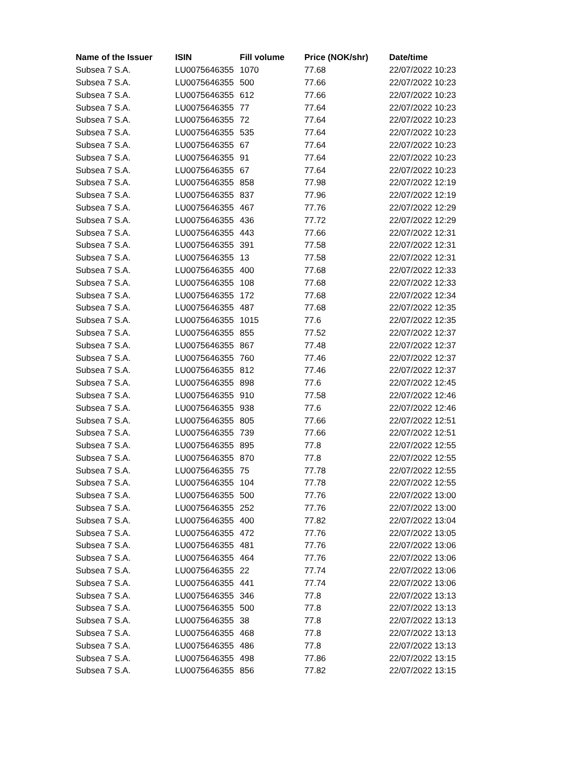| Name of the Issuer | ISIN | Fill volume | Price (NOK/shr) | Date/time |
| --- | --- | --- | --- | --- |
| Subsea 7 S.A. | LU0075646355 | 1070 | 77.68 | 22/07/2022 10:23 |
| Subsea 7 S.A. | LU0075646355 | 500 | 77.66 | 22/07/2022 10:23 |
| Subsea 7 S.A. | LU0075646355 | 612 | 77.66 | 22/07/2022 10:23 |
| Subsea 7 S.A. | LU0075646355 | 77 | 77.64 | 22/07/2022 10:23 |
| Subsea 7 S.A. | LU0075646355 | 72 | 77.64 | 22/07/2022 10:23 |
| Subsea 7 S.A. | LU0075646355 | 535 | 77.64 | 22/07/2022 10:23 |
| Subsea 7 S.A. | LU0075646355 | 67 | 77.64 | 22/07/2022 10:23 |
| Subsea 7 S.A. | LU0075646355 | 91 | 77.64 | 22/07/2022 10:23 |
| Subsea 7 S.A. | LU0075646355 | 67 | 77.64 | 22/07/2022 10:23 |
| Subsea 7 S.A. | LU0075646355 | 858 | 77.98 | 22/07/2022 12:19 |
| Subsea 7 S.A. | LU0075646355 | 837 | 77.96 | 22/07/2022 12:19 |
| Subsea 7 S.A. | LU0075646355 | 467 | 77.76 | 22/07/2022 12:29 |
| Subsea 7 S.A. | LU0075646355 | 436 | 77.72 | 22/07/2022 12:29 |
| Subsea 7 S.A. | LU0075646355 | 443 | 77.66 | 22/07/2022 12:31 |
| Subsea 7 S.A. | LU0075646355 | 391 | 77.58 | 22/07/2022 12:31 |
| Subsea 7 S.A. | LU0075646355 | 13 | 77.58 | 22/07/2022 12:31 |
| Subsea 7 S.A. | LU0075646355 | 400 | 77.68 | 22/07/2022 12:33 |
| Subsea 7 S.A. | LU0075646355 | 108 | 77.68 | 22/07/2022 12:33 |
| Subsea 7 S.A. | LU0075646355 | 172 | 77.68 | 22/07/2022 12:34 |
| Subsea 7 S.A. | LU0075646355 | 487 | 77.68 | 22/07/2022 12:35 |
| Subsea 7 S.A. | LU0075646355 | 1015 | 77.6 | 22/07/2022 12:35 |
| Subsea 7 S.A. | LU0075646355 | 855 | 77.52 | 22/07/2022 12:37 |
| Subsea 7 S.A. | LU0075646355 | 867 | 77.48 | 22/07/2022 12:37 |
| Subsea 7 S.A. | LU0075646355 | 760 | 77.46 | 22/07/2022 12:37 |
| Subsea 7 S.A. | LU0075646355 | 812 | 77.46 | 22/07/2022 12:37 |
| Subsea 7 S.A. | LU0075646355 | 898 | 77.6 | 22/07/2022 12:45 |
| Subsea 7 S.A. | LU0075646355 | 910 | 77.58 | 22/07/2022 12:46 |
| Subsea 7 S.A. | LU0075646355 | 938 | 77.6 | 22/07/2022 12:46 |
| Subsea 7 S.A. | LU0075646355 | 805 | 77.66 | 22/07/2022 12:51 |
| Subsea 7 S.A. | LU0075646355 | 739 | 77.66 | 22/07/2022 12:51 |
| Subsea 7 S.A. | LU0075646355 | 895 | 77.8 | 22/07/2022 12:55 |
| Subsea 7 S.A. | LU0075646355 | 870 | 77.8 | 22/07/2022 12:55 |
| Subsea 7 S.A. | LU0075646355 | 75 | 77.78 | 22/07/2022 12:55 |
| Subsea 7 S.A. | LU0075646355 | 104 | 77.78 | 22/07/2022 12:55 |
| Subsea 7 S.A. | LU0075646355 | 500 | 77.76 | 22/07/2022 13:00 |
| Subsea 7 S.A. | LU0075646355 | 252 | 77.76 | 22/07/2022 13:00 |
| Subsea 7 S.A. | LU0075646355 | 400 | 77.82 | 22/07/2022 13:04 |
| Subsea 7 S.A. | LU0075646355 | 472 | 77.76 | 22/07/2022 13:05 |
| Subsea 7 S.A. | LU0075646355 | 481 | 77.76 | 22/07/2022 13:06 |
| Subsea 7 S.A. | LU0075646355 | 464 | 77.76 | 22/07/2022 13:06 |
| Subsea 7 S.A. | LU0075646355 | 22 | 77.74 | 22/07/2022 13:06 |
| Subsea 7 S.A. | LU0075646355 | 441 | 77.74 | 22/07/2022 13:06 |
| Subsea 7 S.A. | LU0075646355 | 346 | 77.8 | 22/07/2022 13:13 |
| Subsea 7 S.A. | LU0075646355 | 500 | 77.8 | 22/07/2022 13:13 |
| Subsea 7 S.A. | LU0075646355 | 38 | 77.8 | 22/07/2022 13:13 |
| Subsea 7 S.A. | LU0075646355 | 468 | 77.8 | 22/07/2022 13:13 |
| Subsea 7 S.A. | LU0075646355 | 486 | 77.8 | 22/07/2022 13:13 |
| Subsea 7 S.A. | LU0075646355 | 498 | 77.86 | 22/07/2022 13:15 |
| Subsea 7 S.A. | LU0075646355 | 856 | 77.82 | 22/07/2022 13:15 |